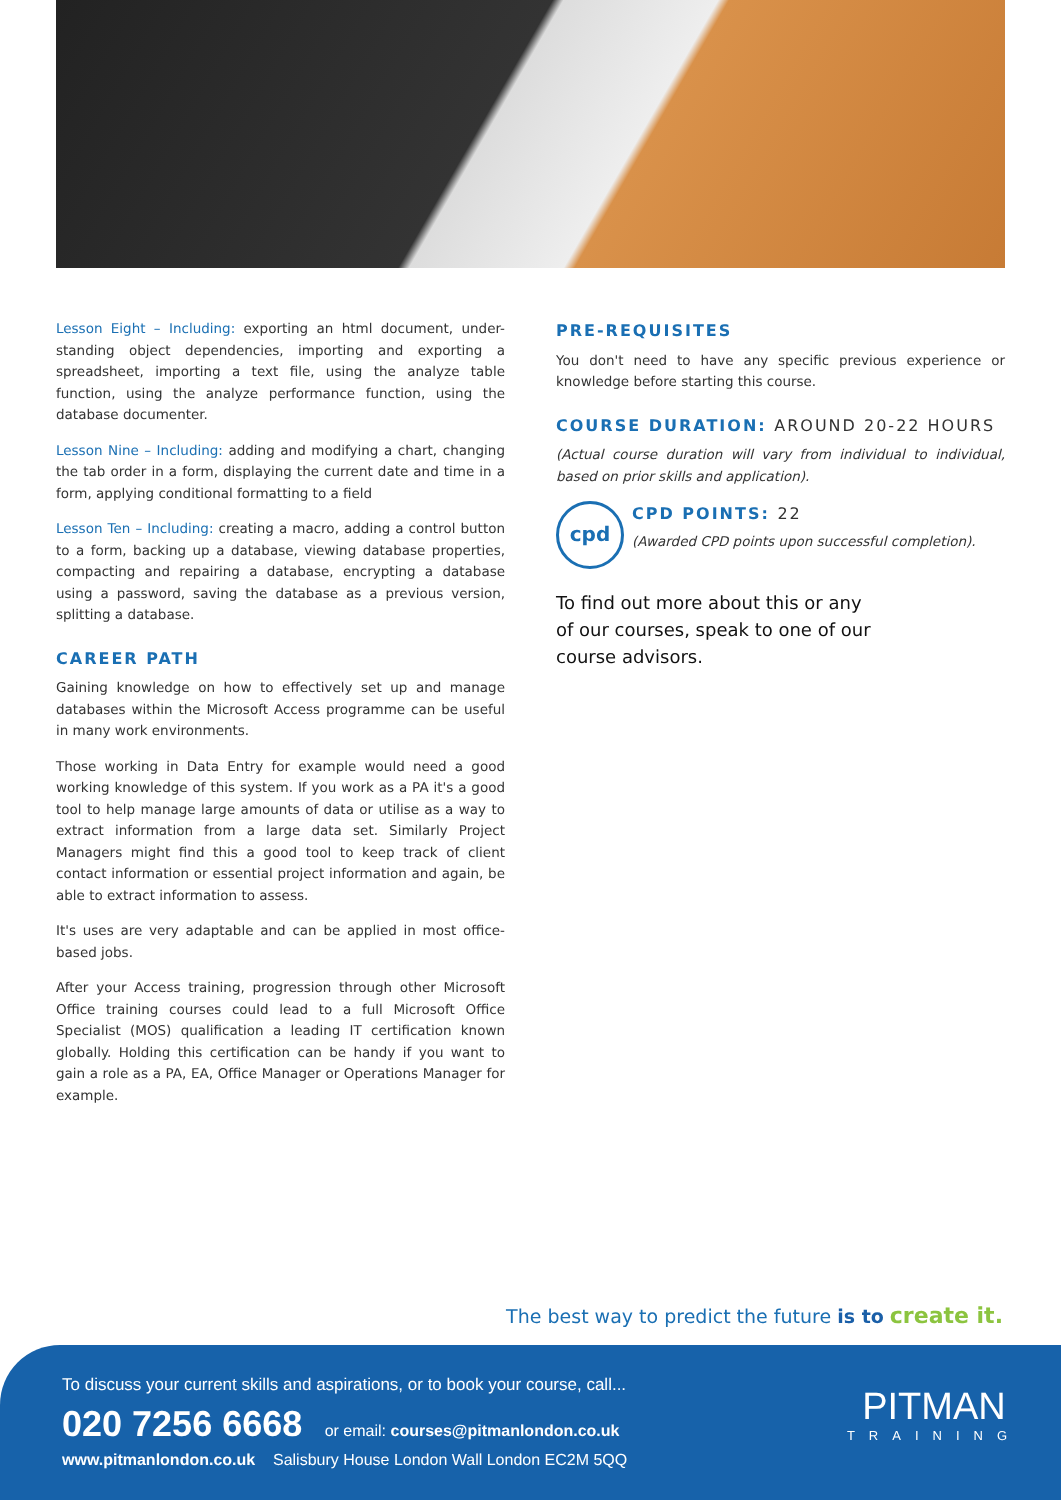Lesson Eight – Including: exporting an html document, under-standing object dependencies, importing and exporting a spreadsheet, importing a text file, using the analyze table function, using the analyze performance function, using the database documenter.
Lesson Nine – Including: adding and modifying a chart, changing the tab order in a form, displaying the current date and time in a form, applying conditional formatting to a field
Lesson Ten – Including: creating a macro, adding a control button to a form, backing up a database, viewing database properties, compacting and repairing a database, encrypting a database using a password, saving the database as a previous version, splitting a database.
CAREER PATH
Gaining knowledge on how to effectively set up and manage databases within the Microsoft Access programme can be useful in many work environments.
Those working in Data Entry for example would need a good working knowledge of this system. If you work as a PA it's a good tool to help manage large amounts of data or utilise as a way to extract information from a large data set. Similarly Project Managers might find this a good tool to keep track of client contact information or essential project information and again, be able to extract information to assess.
It's uses are very adaptable and can be applied in most office-based jobs.
After your Access training, progression through other Microsoft Office training courses could lead to a full Microsoft Office Specialist (MOS) qualification a leading IT certification known globally. Holding this certification can be handy if you want to gain a role as a PA, EA, Office Manager or Operations Manager for example.
PRE-REQUISITES
You don't need to have any specific previous experience or knowledge before starting this course.
COURSE DURATION: AROUND 20-22 HOURS
(Actual course duration will vary from individual to individual, based on prior skills and application).
cpd
CPD POINTS: 22
(Awarded CPD points upon successful completion).
To find out more about this or any
of our courses, speak to one of our
course advisors.
The best way to predict the future is to create it.
To discuss your current skills and aspirations, or to book your course, call...
020 7256 6668 or email: courses@pitmanlondon.co.uk
www.pitmanlondon.co.uk Salisbury House London Wall London EC2M 5QQ
PITMAN
TRAINING